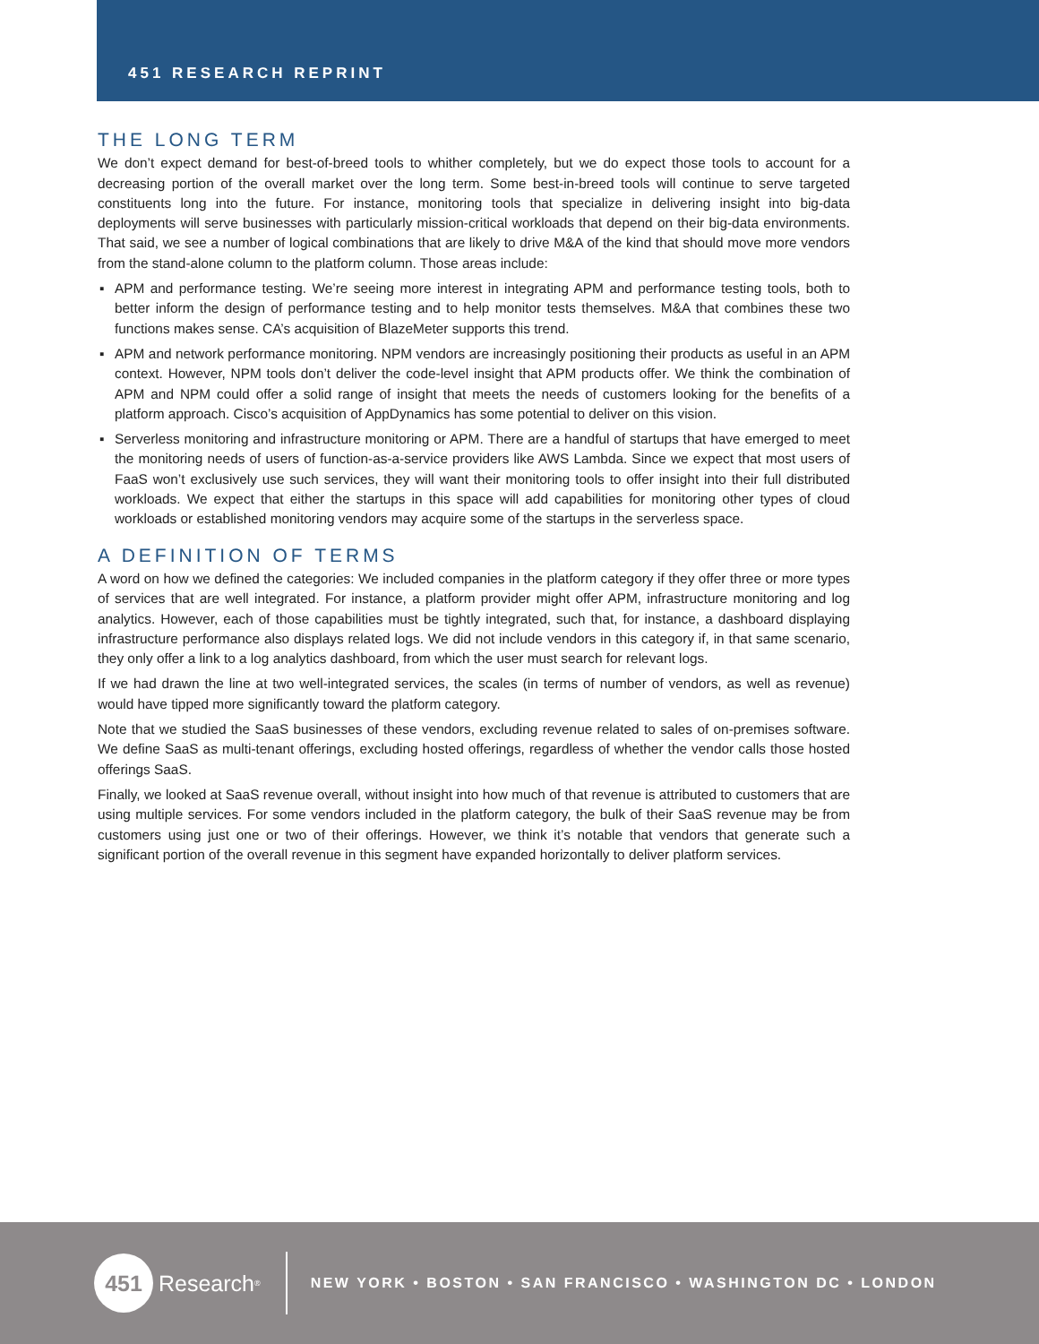451 RESEARCH REPRINT
THE LONG TERM
We don’t expect demand for best-of-breed tools to whither completely, but we do expect those tools to account for a decreasing portion of the overall market over the long term. Some best-in-breed tools will continue to serve targeted constituents long into the future. For instance, monitoring tools that specialize in delivering insight into big-data deployments will serve businesses with particularly mission-critical workloads that depend on their big-data environments. That said, we see a number of logical combinations that are likely to drive M&A of the kind that should move more vendors from the stand-alone column to the platform column. Those areas include:
▪ APM and performance testing. We’re seeing more interest in integrating APM and performance testing tools, both to better inform the design of performance testing and to help monitor tests themselves. M&A that combines these two functions makes sense. CA’s acquisition of BlazeMeter supports this trend.
▪ APM and network performance monitoring. NPM vendors are increasingly positioning their products as useful in an APM context. However, NPM tools don’t deliver the code-level insight that APM products offer. We think the combination of APM and NPM could offer a solid range of insight that meets the needs of customers looking for the benefits of a platform approach. Cisco’s acquisition of AppDynamics has some potential to deliver on this vision.
▪ Serverless monitoring and infrastructure monitoring or APM. There are a handful of startups that have emerged to meet the monitoring needs of users of function-as-a-service providers like AWS Lambda. Since we expect that most users of FaaS won’t exclusively use such services, they will want their monitoring tools to offer insight into their full distributed workloads. We expect that either the startups in this space will add capabilities for monitoring other types of cloud workloads or established monitoring vendors may acquire some of the startups in the serverless space.
A DEFINITION OF TERMS
A word on how we defined the categories: We included companies in the platform category if they offer three or more types of services that are well integrated. For instance, a platform provider might offer APM, infrastructure monitoring and log analytics. However, each of those capabilities must be tightly integrated, such that, for instance, a dashboard displaying infrastructure performance also displays related logs. We did not include vendors in this category if, in that same scenario, they only offer a link to a log analytics dashboard, from which the user must search for relevant logs.
If we had drawn the line at two well-integrated services, the scales (in terms of number of vendors, as well as revenue) would have tipped more significantly toward the platform category.
Note that we studied the SaaS businesses of these vendors, excluding revenue related to sales of on-premises software. We define SaaS as multi-tenant offerings, excluding hosted offerings, regardless of whether the vendor calls those hosted offerings SaaS.
Finally, we looked at SaaS revenue overall, without insight into how much of that revenue is attributed to customers that are using multiple services. For some vendors included in the platform category, the bulk of their SaaS revenue may be from customers using just one or two of their offerings. However, we think it’s notable that vendors that generate such a significant portion of the overall revenue in this segment have expanded horizontally to deliver platform services.
451
Research<sup>®</sup>
NEW YORK • BOSTON • SAN FRANCISCO • WASHINGTON DC • LONDON